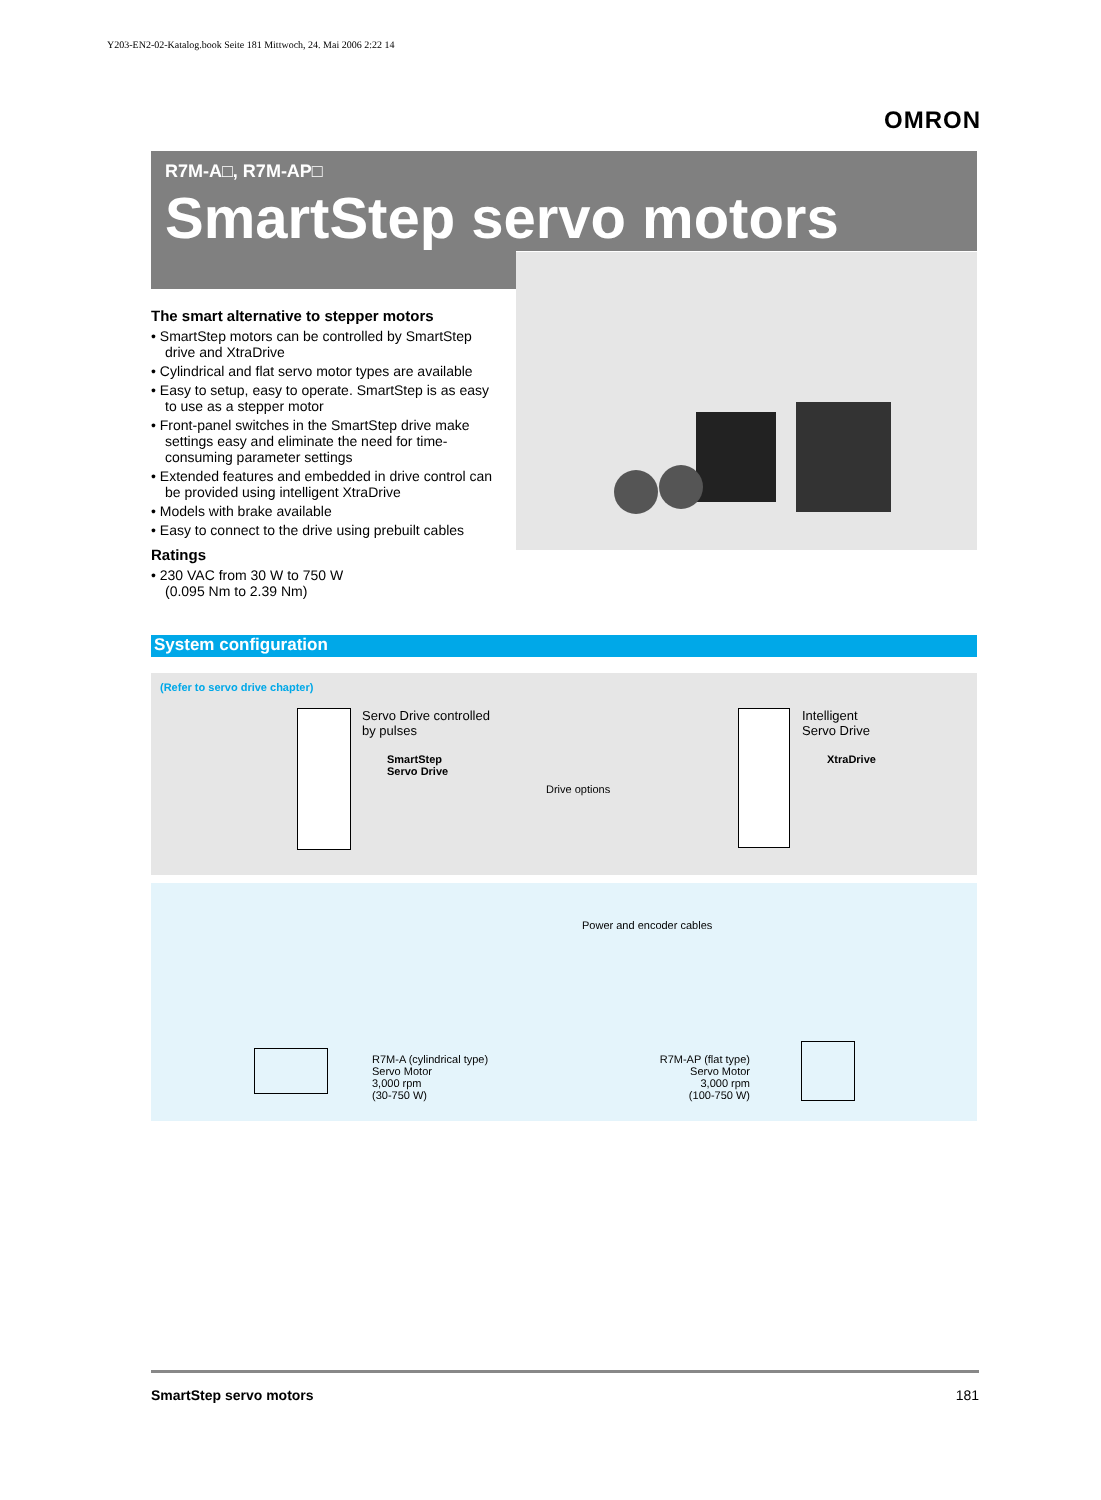Y203-EN2-02-Katalog.book Seite 181 Mittwoch, 24. Mai 2006 2:22 14
OMRON
R7M-A□, R7M-AP□
SmartStep servo motors
The smart alternative to stepper motors
• SmartStep motors can be controlled by SmartStep drive and XtraDrive
• Cylindrical and flat servo motor types are available
• Easy to setup, easy to operate. SmartStep is as easy to use as a stepper motor
• Front-panel switches in the SmartStep drive make settings easy and eliminate the need for time-consuming parameter settings
• Extended features and embedded in drive control can be provided using intelligent XtraDrive
• Models with brake available
• Easy to connect to the drive using prebuilt cables
Ratings
• 230 VAC from 30 W to 750 W
(0.095 Nm to 2.39 Nm)
System configuration
(Refer to servo drive chapter)
Servo Drive controlled
by pulses
SmartStep
Servo Drive
Drive options
Intelligent
Servo Drive
XtraDrive
Power and encoder cables
R7M-A (cylindrical type)
Servo Motor
3,000 rpm
(30-750 W)
R7M-AP (flat type)
Servo Motor
3,000 rpm
(100-750 W)
SmartStep servo motors 181